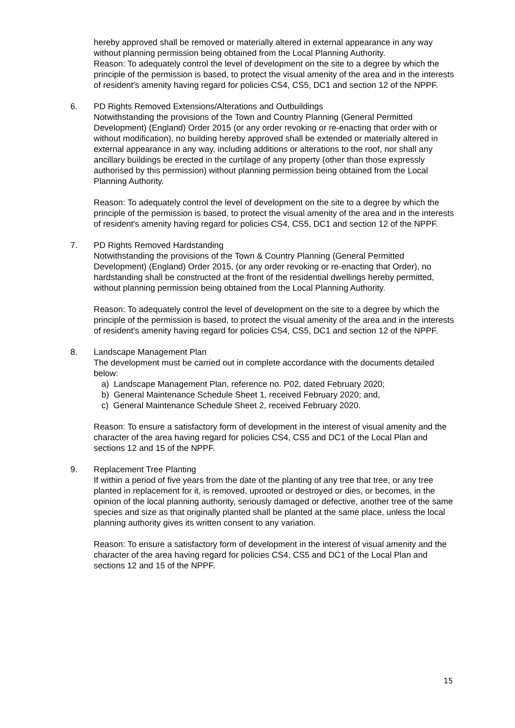hereby approved shall be removed or materially altered in external appearance in any way without planning permission being obtained from the Local Planning Authority.
Reason: To adequately control the level of development on the site to a degree by which the principle of the permission is based, to protect the visual amenity of the area and in the interests of resident's amenity having regard for policies CS4, CS5, DC1 and section 12 of the NPPF.
6. PD Rights Removed Extensions/Alterations and Outbuildings
Notwithstanding the provisions of the Town and Country Planning (General Permitted Development) (England) Order 2015 (or any order revoking or re-enacting that order with or without modification), no building hereby approved shall be extended or materially altered in external appearance in any way, including additions or alterations to the roof, nor shall any ancillary buildings be erected in the curtilage of any property (other than those expressly authorised by this permission) without planning permission being obtained from the Local Planning Authority.
Reason: To adequately control the level of development on the site to a degree by which the principle of the permission is based, to protect the visual amenity of the area and in the interests of resident's amenity having regard for policies CS4, CS5, DC1 and section 12 of the NPPF.
7. PD Rights Removed Hardstanding
Notwithstanding the provisions of the Town & Country Planning (General Permitted Development) (England) Order 2015, (or any order revoking or re-enacting that Order), no hardstanding shall be constructed at the front of the residential dwellings hereby permitted, without planning permission being obtained from the Local Planning Authority.
Reason: To adequately control the level of development on the site to a degree by which the principle of the permission is based, to protect the visual amenity of the area and in the interests of resident's amenity having regard for policies CS4, CS5, DC1 and section 12 of the NPPF.
8. Landscape Management Plan
The development must be carried out in complete accordance with the documents detailed below:
a) Landscape Management Plan, reference no. P02, dated February 2020;
b) General Maintenance Schedule Sheet 1, received February 2020; and,
c) General Maintenance Schedule Sheet 2, received February 2020.
Reason: To ensure a satisfactory form of development in the interest of visual amenity and the character of the area having regard for policies CS4, CS5 and DC1 of the Local Plan and sections 12 and 15 of the NPPF.
9. Replacement Tree Planting
If within a period of five years from the date of the planting of any tree that tree, or any tree planted in replacement for it, is removed, uprooted or destroyed or dies, or becomes, in the opinion of the local planning authority, seriously damaged or defective, another tree of the same species and size as that originally planted shall be planted at the same place, unless the local planning authority gives its written consent to any variation.
Reason: To ensure a satisfactory form of development in the interest of visual amenity and the character of the area having regard for policies CS4, CS5 and DC1 of the Local Plan and sections 12 and 15 of the NPPF.
15